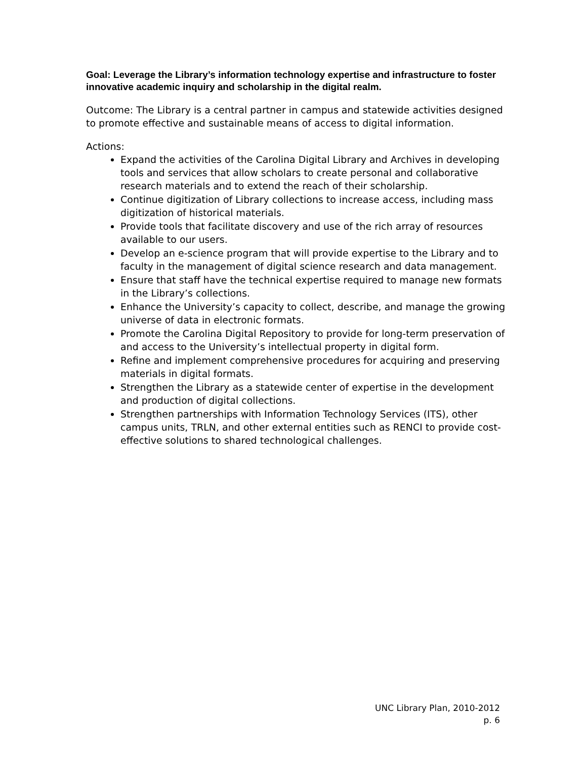Goal: Leverage the Library’s information technology expertise and infrastructure to foster innovative academic inquiry and scholarship in the digital realm.
Outcome: The Library is a central partner in campus and statewide activities designed to promote effective and sustainable means of access to digital information.
Actions:
Expand the activities of the Carolina Digital Library and Archives in developing tools and services that allow scholars to create personal and collaborative research materials and to extend the reach of their scholarship.
Continue digitization of Library collections to increase access, including mass digitization of historical materials.
Provide tools that facilitate discovery and use of the rich array of resources available to our users.
Develop an e-science program that will provide expertise to the Library and to faculty in the management of digital science research and data management.
Ensure that staff have the technical expertise required to manage new formats in the Library’s collections.
Enhance the University’s capacity to collect, describe, and manage the growing universe of data in electronic formats.
Promote the Carolina Digital Repository to provide for long-term preservation of and access to the University’s intellectual property in digital form.
Refine and implement comprehensive procedures for acquiring and preserving materials in digital formats.
Strengthen the Library as a statewide center of expertise in the development and production of digital collections.
Strengthen partnerships with Information Technology Services (ITS), other campus units, TRLN, and other external entities such as RENCI to provide cost-effective solutions to shared technological challenges.
UNC Library Plan, 2010-2012
p. 6